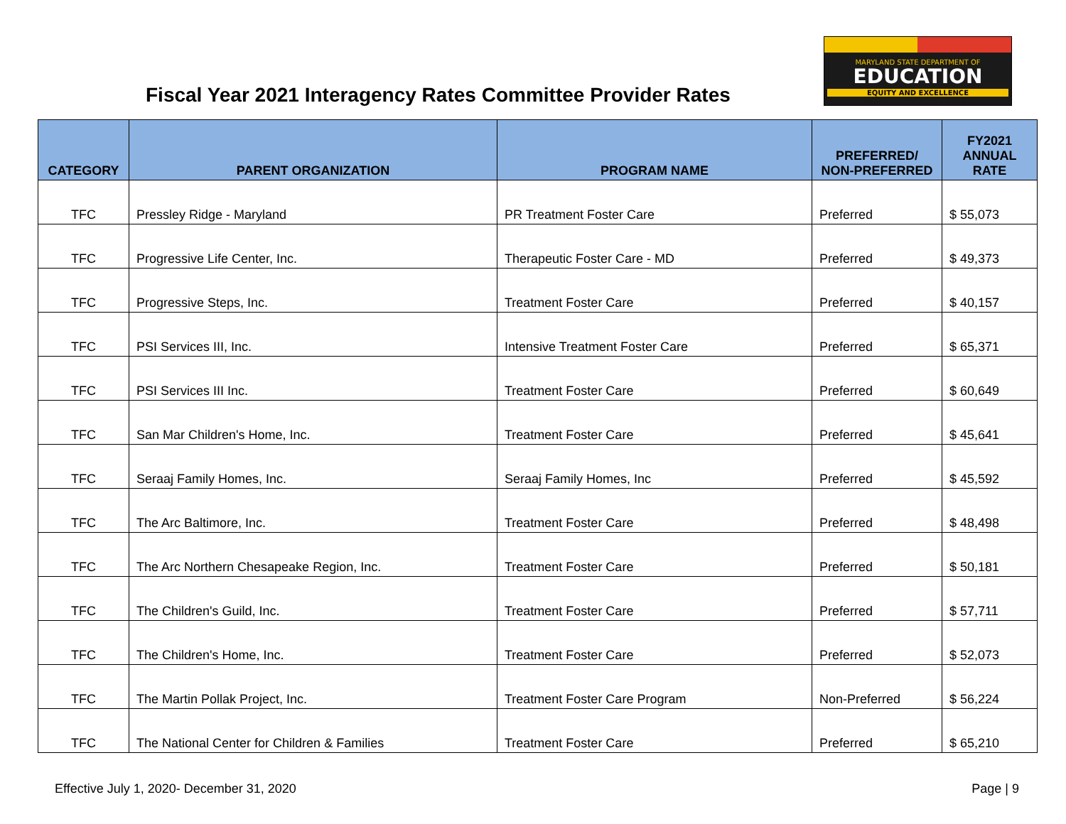Fiscal Year 2021 Interagency Rates Committee Provider Rates
MARYLAND STATE DEPARTMENT OF
EDUCATION
EQUITY AND EXCELLENCE
| CATEGORY | PARENT ORGANIZATION | PROGRAM NAME | PREFERRED/ NON-PREFERRED | FY2021 ANNUAL RATE |
| --- | --- | --- | --- | --- |
| TFC | Pressley Ridge - Maryland | PR Treatment Foster Care | Preferred | $ 55,073 |
| TFC | Progressive Life Center, Inc. | Therapeutic Foster Care - MD | Preferred | $ 49,373 |
| TFC | Progressive Steps, Inc. | Treatment Foster Care | Preferred | $ 40,157 |
| TFC | PSI Services III, Inc. | Intensive Treatment Foster Care | Preferred | $ 65,371 |
| TFC | PSI Services III Inc. | Treatment Foster Care | Preferred | $ 60,649 |
| TFC | San Mar Children's Home, Inc. | Treatment Foster Care | Preferred | $ 45,641 |
| TFC | Seraaj Family Homes, Inc. | Seraaj Family Homes, Inc | Preferred | $ 45,592 |
| TFC | The Arc Baltimore, Inc. | Treatment Foster Care | Preferred | $ 48,498 |
| TFC | The Arc Northern Chesapeake Region, Inc. | Treatment Foster Care | Preferred | $ 50,181 |
| TFC | The Children's Guild, Inc. | Treatment Foster Care | Preferred | $ 57,711 |
| TFC | The Children's Home, Inc. | Treatment Foster Care | Preferred | $ 52,073 |
| TFC | The Martin Pollak Project, Inc. | Treatment Foster Care Program | Non-Preferred | $ 56,224 |
| TFC | The National Center for Children & Families | Treatment Foster Care | Preferred | $ 65,210 |
Effective July 1, 2020- December 31, 2020 Page | 9